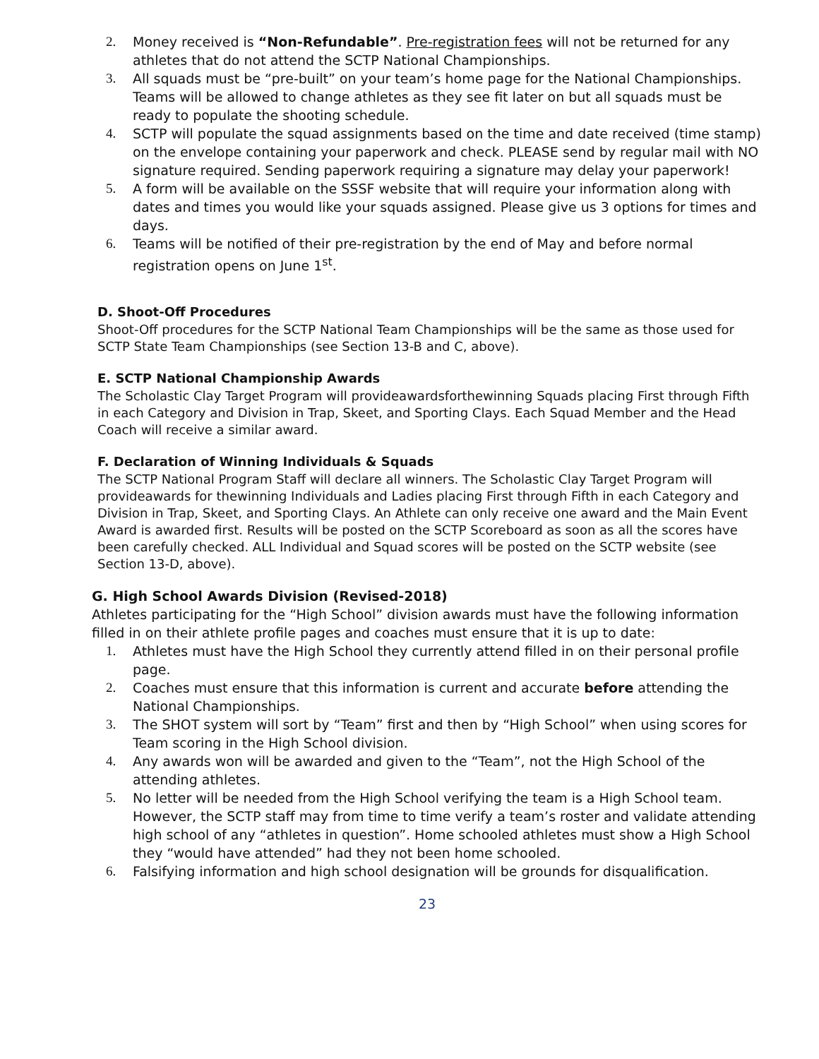2. Money received is “Non-Refundable”. Pre-registration fees will not be returned for any athletes that do not attend the SCTP National Championships.
3. All squads must be “pre-built” on your team’s home page for the National Championships. Teams will be allowed to change athletes as they see fit later on but all squads must be ready to populate the shooting schedule.
4. SCTP will populate the squad assignments based on the time and date received (time stamp) on the envelope containing your paperwork and check. PLEASE send by regular mail with NO signature required. Sending paperwork requiring a signature may delay your paperwork!
5. A form will be available on the SSSF website that will require your information along with dates and times you would like your squads assigned. Please give us 3 options for times and days.
6. Teams will be notified of their pre-registration by the end of May and before normal registration opens on June 1<sup>st</sup>.
D. Shoot-Off Procedures
Shoot-Off procedures for the SCTP National Team Championships will be the same as those used for SCTP State Team Championships (see Section 13-B and C, above).
E. SCTP National Championship Awards
The Scholastic Clay Target Program will provideawardsforthewinning Squads placing First through Fifth in each Category and Division in Trap, Skeet, and Sporting Clays. Each Squad Member and the Head Coach will receive a similar award.
F. Declaration of Winning Individuals & Squads
The SCTP National Program Staff will declare all winners. The Scholastic Clay Target Program will provideawards for thewinning Individuals and Ladies placing First through Fifth in each Category and Division in Trap, Skeet, and Sporting Clays. An Athlete can only receive one award and the Main Event Award is awarded first. Results will be posted on the SCTP Scoreboard as soon as all the scores have been carefully checked. ALL Individual and Squad scores will be posted on the SCTP website (see Section 13-D, above).
G. High School Awards Division (Revised-2018)
Athletes participating for the “High School” division awards must have the following information filled in on their athlete profile pages and coaches must ensure that it is up to date:
1. Athletes must have the High School they currently attend filled in on their personal profile page.
2. Coaches must ensure that this information is current and accurate before attending the National Championships.
3. The SHOT system will sort by “Team” first and then by “High School” when using scores for Team scoring in the High School division.
4. Any awards won will be awarded and given to the “Team”, not the High School of the attending athletes.
5. No letter will be needed from the High School verifying the team is a High School team. However, the SCTP staff may from time to time verify a team’s roster and validate attending high school of any “athletes in question”. Home schooled athletes must show a High School they “would have attended” had they not been home schooled.
6. Falsifying information and high school designation will be grounds for disqualification.
23